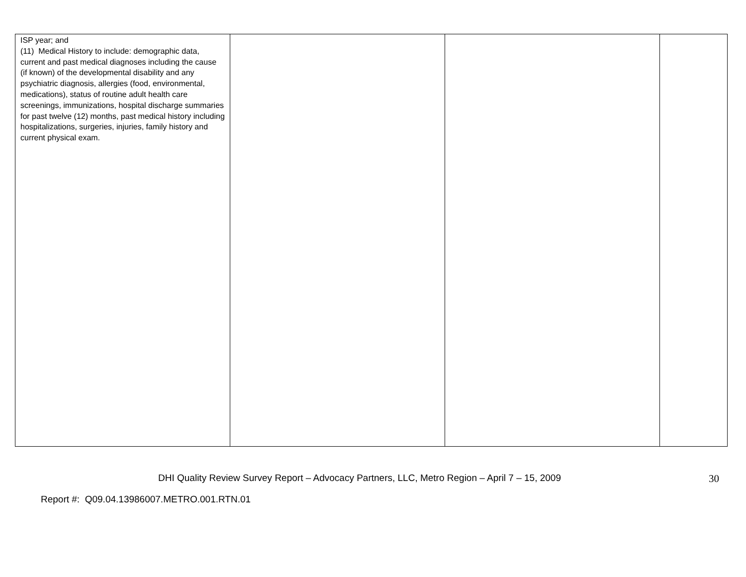| ISP year; and (11) Medical History to include: demographic data, current and past medical diagnoses including the cause (if known) of the developmental disability and any psychiatric diagnosis, allergies (food, environmental, medications), status of routine adult health care screenings, immunizations, hospital discharge summaries for past twelve (12) months, past medical history including hospitalizations, surgeries, injuries, family history and current physical exam. | | | |
DHI Quality Review Survey Report – Advocacy Partners, LLC, Metro Region – April 7 – 15, 2009 30
Report #: Q09.04.13986007.METRO.001.RTN.01